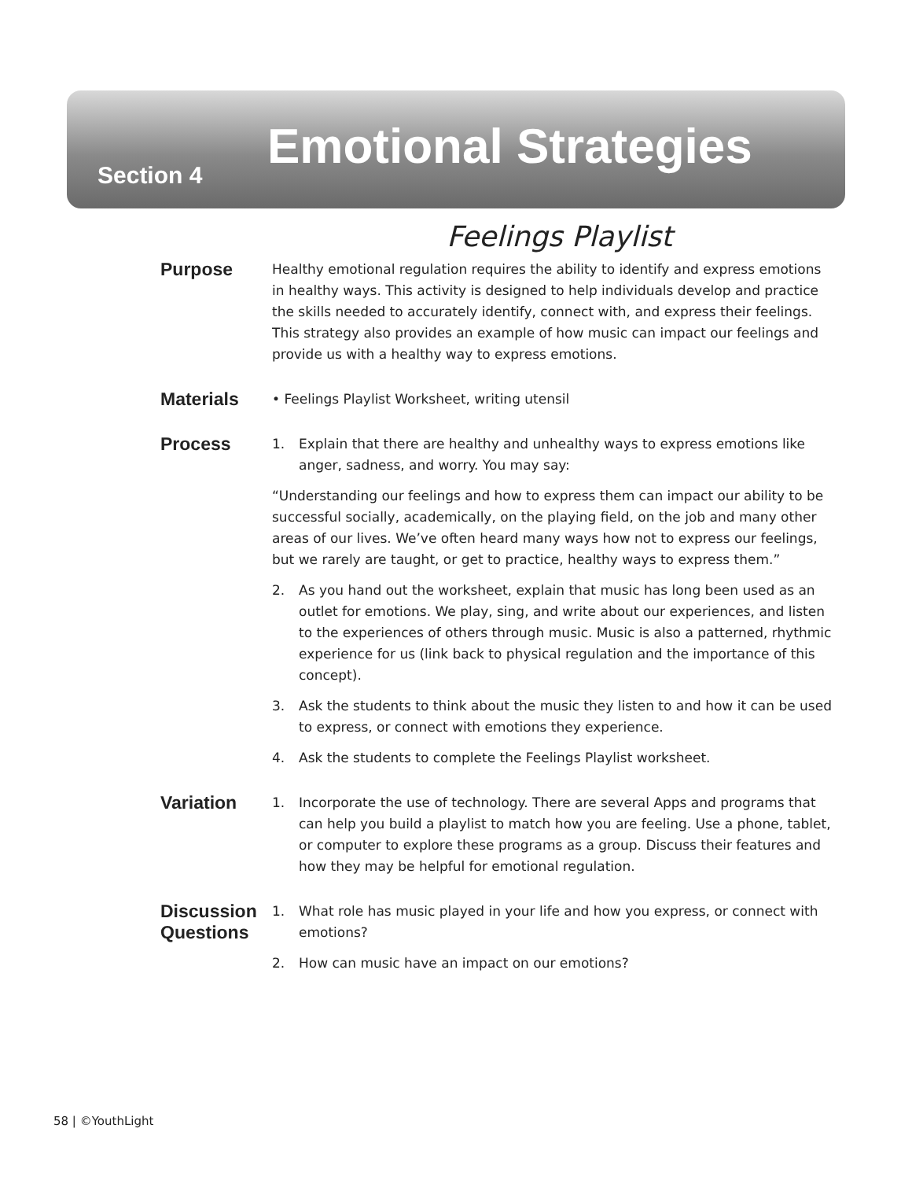Section 4 Emotional Strategies
Feelings Playlist
Purpose
Healthy emotional regulation requires the ability to identify and express emotions in healthy ways. This activity is designed to help individuals develop and practice the skills needed to accurately identify, connect with, and express their feelings. This strategy also provides an example of how music can impact our feelings and provide us with a healthy way to express emotions.
Materials
• Feelings Playlist Worksheet, writing utensil
Process
1. Explain that there are healthy and unhealthy ways to express emotions like anger, sadness, and worry. You may say:
“Understanding our feelings and how to express them can impact our ability to be successful socially, academically, on the playing field, on the job and many other areas of our lives. We’ve often heard many ways how not to express our feelings, but we rarely are taught, or get to practice, healthy ways to express them.”
2. As you hand out the worksheet, explain that music has long been used as an outlet for emotions. We play, sing, and write about our experiences, and listen to the experiences of others through music. Music is also a patterned, rhythmic experience for us (link back to physical regulation and the importance of this concept).
3. Ask the students to think about the music they listen to and how it can be used to express, or connect with emotions they experience.
4. Ask the students to complete the Feelings Playlist worksheet.
Variation
1. Incorporate the use of technology. There are several Apps and programs that can help you build a playlist to match how you are feeling. Use a phone, tablet, or computer to explore these programs as a group. Discuss their features and how they may be helpful for emotional regulation.
Discussion Questions
1. What role has music played in your life and how you express, or connect with emotions?
2. How can music have an impact on our emotions?
58 | ©YouthLight